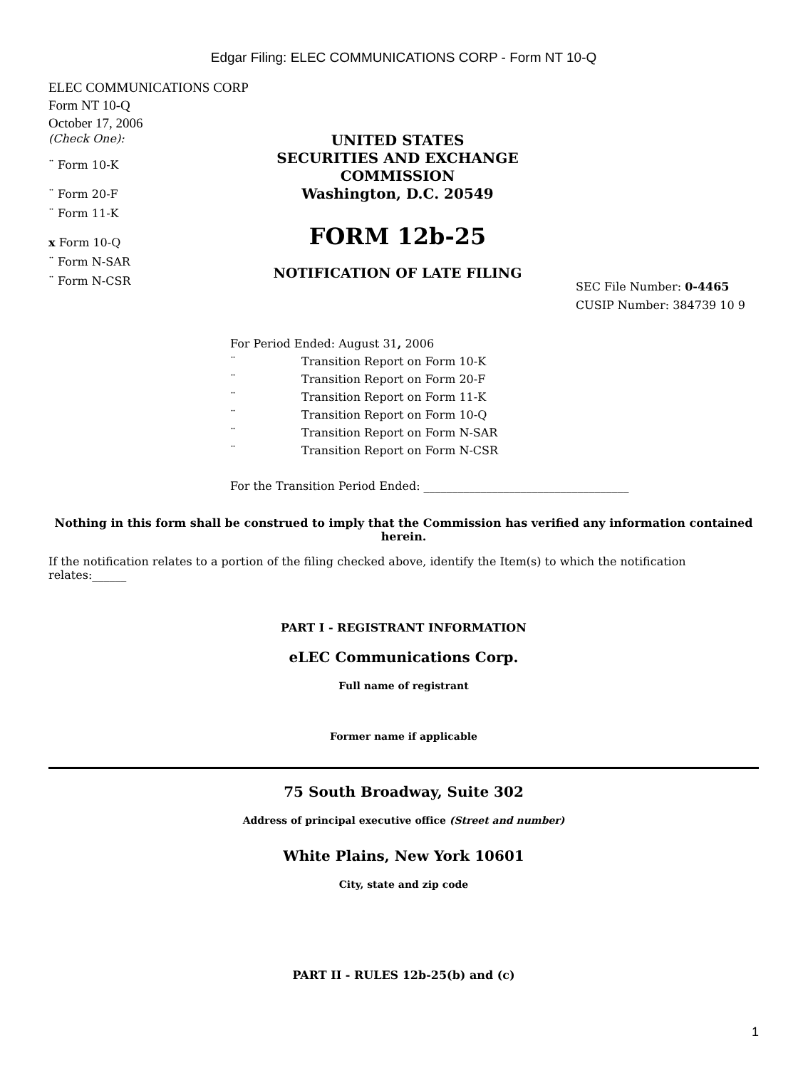Edgar Filing: ELEC COMMUNICATIONS CORP - Form NT 10-Q
ELEC COMMUNICATIONS CORP
Form NT 10-Q
October 17, 2006
(Check One):
¨ Form 10-K
¨ Form 20-F
¨ Form 11-K
x Form 10-Q
¨ Form N-SAR
¨ Form N-CSR
UNITED STATES
SECURITIES AND EXCHANGE
COMMISSION
Washington, D.C. 20549
FORM 12b-25
NOTIFICATION OF LATE FILING
SEC File Number: 0-4465
CUSIP Number: 384739 10 9
For Period Ended: August 31, 2006
¨ Transition Report on Form 10-K
¨ Transition Report on Form 20-F
¨ Transition Report on Form 11-K
¨ Transition Report on Form 10-Q
¨ Transition Report on Form N-SAR
¨ Transition Report on Form N-CSR
For the Transition Period Ended: ____________________________________
Nothing in this form shall be construed to imply that the Commission has verified any information contained herein.
If the notification relates to a portion of the filing checked above, identify the Item(s) to which the notification relates:______
PART I - REGISTRANT INFORMATION
eLEC Communications Corp.
Full name of registrant
Former name if applicable
75 South Broadway, Suite 302
Address of principal executive office (Street and number)
White Plains, New York 10601
City, state and zip code
PART II - RULES 12b-25(b) and (c)
1